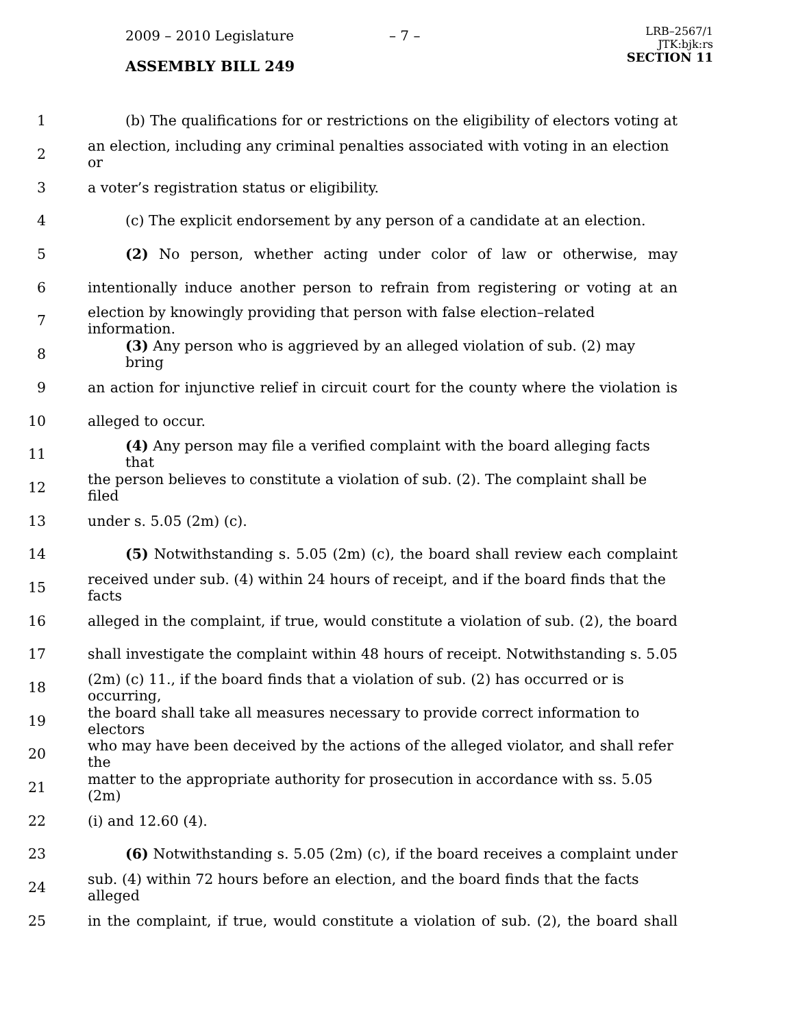2009 – 2010 Legislature – 7 –
ASSEMBLY BILL 249
LRB–2567/1
JTK:bjk:rs
SECTION 11
1 (b) The qualifications for or restrictions on the eligibility of electors voting at
2 an election, including any criminal penalties associated with voting in an election or
3 a voter’s registration status or eligibility.
4 (c) The explicit endorsement by any person of a candidate at an election.
5 (2) No person, whether acting under color of law or otherwise, may
6 intentionally induce another person to refrain from registering or voting at an
7 election by knowingly providing that person with false election–related information.
8 (3) Any person who is aggrieved by an alleged violation of sub. (2) may bring
9 an action for injunctive relief in circuit court for the county where the violation is
10 alleged to occur.
11 (4) Any person may file a verified complaint with the board alleging facts that
12 the person believes to constitute a violation of sub. (2). The complaint shall be filed
13 under s. 5.05 (2m) (c).
14 (5) Notwithstanding s. 5.05 (2m) (c), the board shall review each complaint
15 received under sub. (4) within 24 hours of receipt, and if the board finds that the facts
16 alleged in the complaint, if true, would constitute a violation of sub. (2), the board
17 shall investigate the complaint within 48 hours of receipt. Notwithstanding s. 5.05
18 (2m) (c) 11., if the board finds that a violation of sub. (2) has occurred or is occurring,
19 the board shall take all measures necessary to provide correct information to electors
20 who may have been deceived by the actions of the alleged violator, and shall refer the
21 matter to the appropriate authority for prosecution in accordance with ss. 5.05 (2m)
22 (i) and 12.60 (4).
23 (6) Notwithstanding s. 5.05 (2m) (c), if the board receives a complaint under
24 sub. (4) within 72 hours before an election, and the board finds that the facts alleged
25 in the complaint, if true, would constitute a violation of sub. (2), the board shall